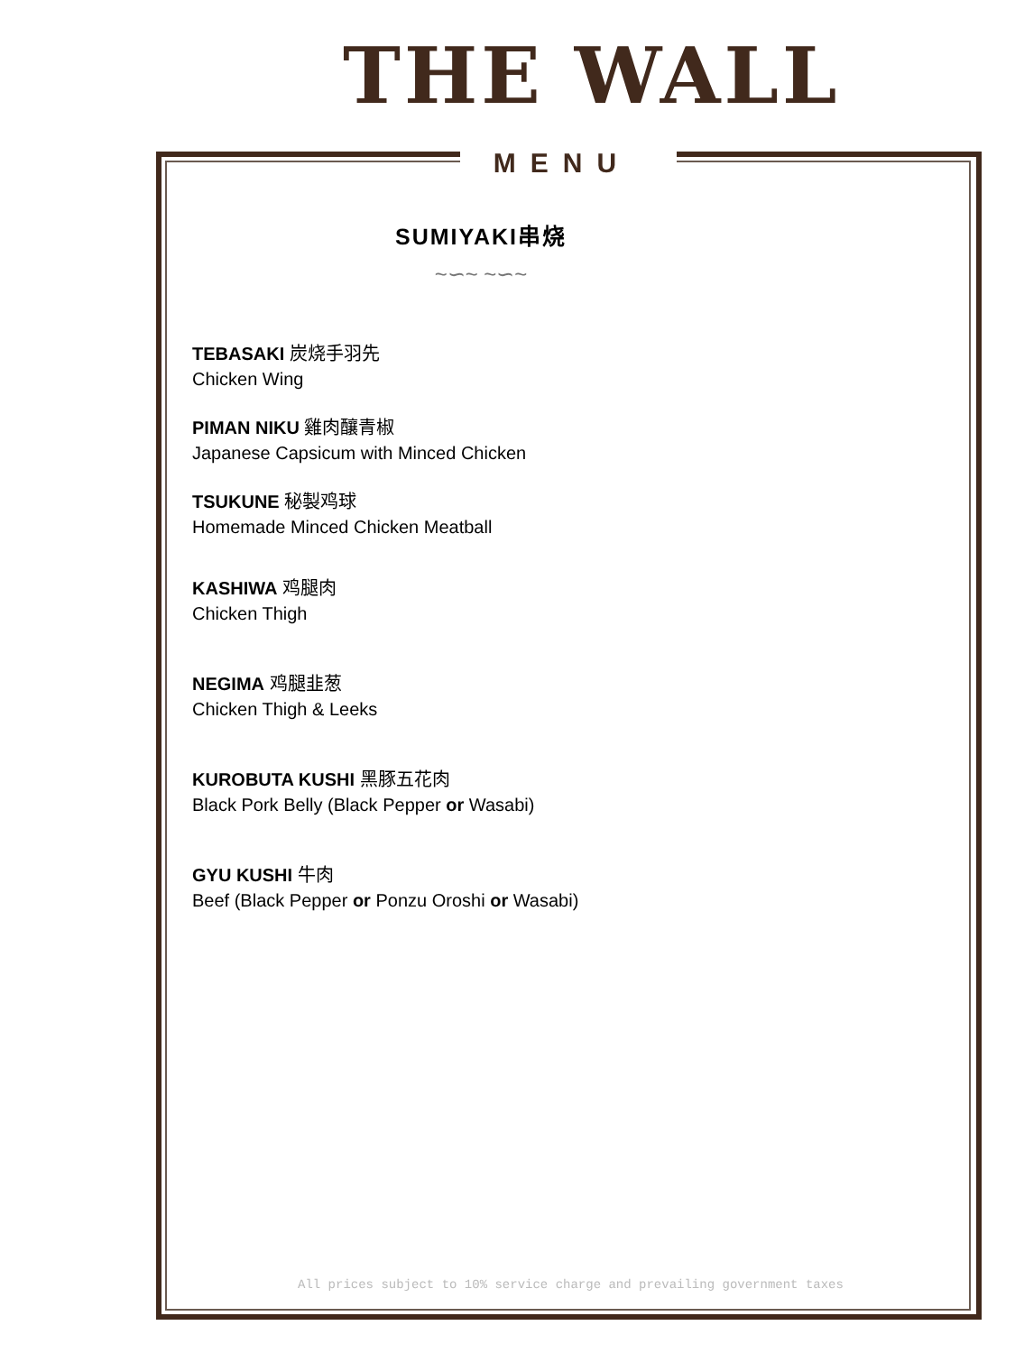THE WALL
MENU
SUMIYAKI串烧
~∽~ ~∽~
TEBASAKI 炭烧手羽先
Chicken Wing
PIMAN NIKU 雞肉釀青椒
Japanese Capsicum with Minced Chicken
TSUKUNE 秘製鸡球
Homemade Minced Chicken Meatball
KASHIWA 鸡腿肉
Chicken Thigh
NEGIMA 鸡腿韭葱
Chicken Thigh & Leeks
KUROBUTA KUSHI 黑豚五花肉
Black Pork Belly (Black Pepper or Wasabi)
GYU KUSHI 牛肉
Beef (Black Pepper or Ponzu Oroshi or Wasabi)
All prices subject to 10% service charge and prevailing government taxes